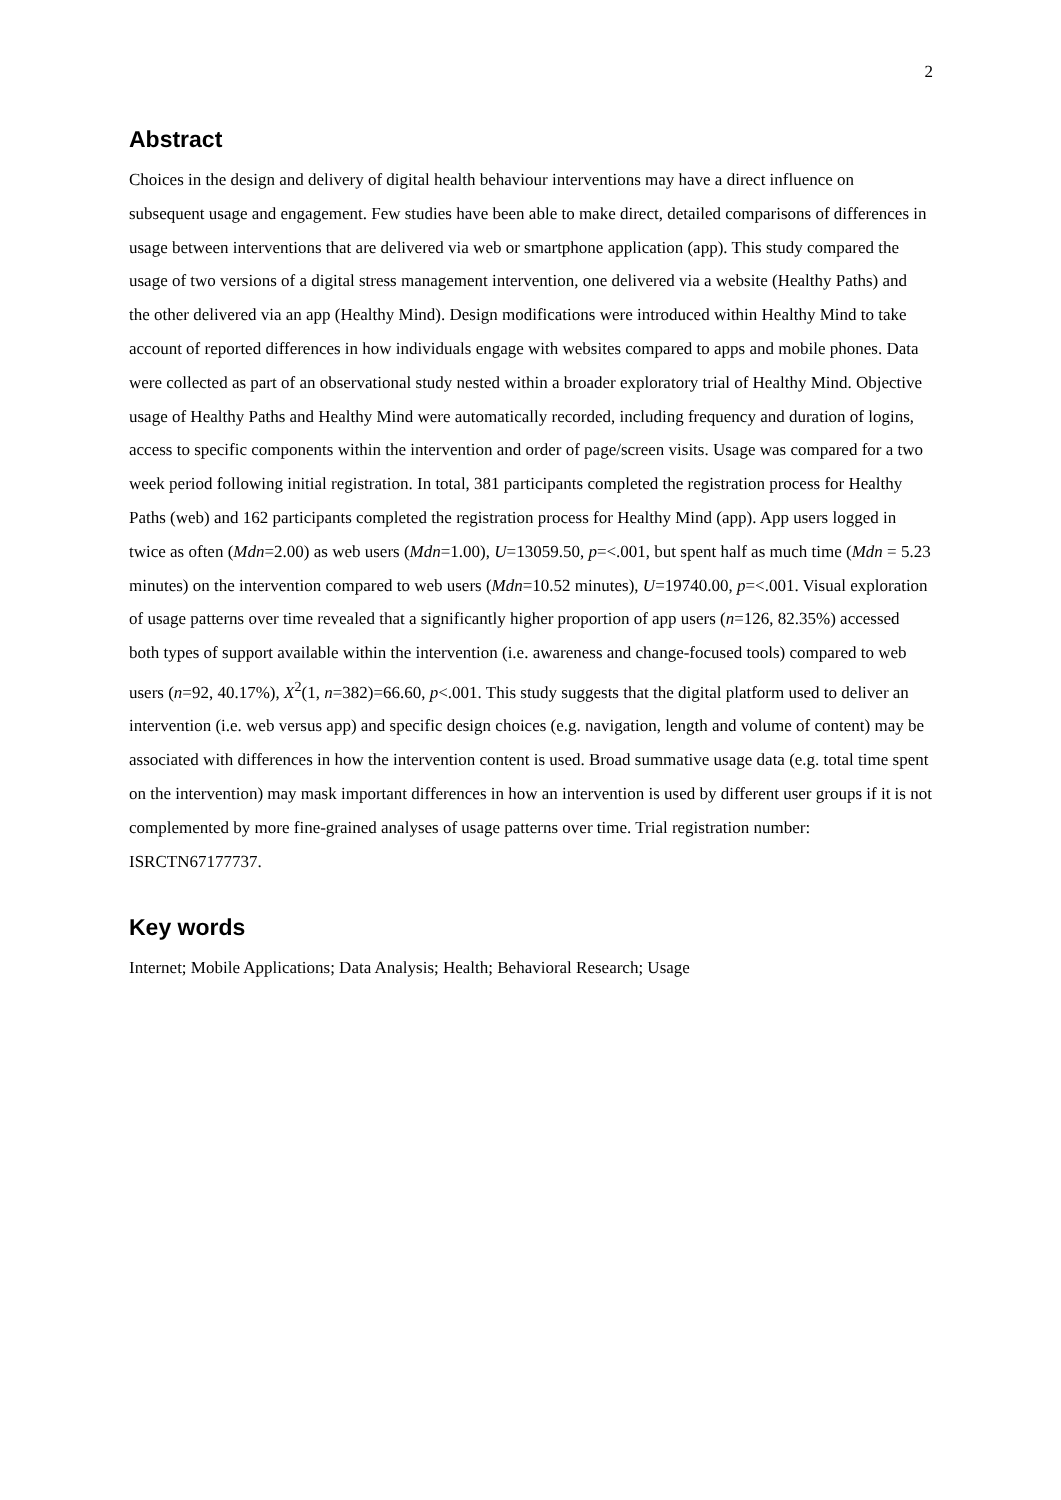2
Abstract
Choices in the design and delivery of digital health behaviour interventions may have a direct influence on subsequent usage and engagement. Few studies have been able to make direct, detailed comparisons of differences in usage between interventions that are delivered via web or smartphone application (app). This study compared the usage of two versions of a digital stress management intervention, one delivered via a website (Healthy Paths) and the other delivered via an app (Healthy Mind). Design modifications were introduced within Healthy Mind to take account of reported differences in how individuals engage with websites compared to apps and mobile phones. Data were collected as part of an observational study nested within a broader exploratory trial of Healthy Mind. Objective usage of Healthy Paths and Healthy Mind were automatically recorded, including frequency and duration of logins, access to specific components within the intervention and order of page/screen visits. Usage was compared for a two week period following initial registration. In total, 381 participants completed the registration process for Healthy Paths (web) and 162 participants completed the registration process for Healthy Mind (app). App users logged in twice as often (Mdn=2.00) as web users (Mdn=1.00), U=13059.50, p=<.001, but spent half as much time (Mdn = 5.23 minutes) on the intervention compared to web users (Mdn=10.52 minutes), U=19740.00, p=<.001. Visual exploration of usage patterns over time revealed that a significantly higher proportion of app users (n=126, 82.35%) accessed both types of support available within the intervention (i.e. awareness and change-focused tools) compared to web users (n=92, 40.17%), X<sup>2</sup>(1, n=382)=66.60, p<.001. This study suggests that the digital platform used to deliver an intervention (i.e. web versus app) and specific design choices (e.g. navigation, length and volume of content) may be associated with differences in how the intervention content is used. Broad summative usage data (e.g. total time spent on the intervention) may mask important differences in how an intervention is used by different user groups if it is not complemented by more fine-grained analyses of usage patterns over time. Trial registration number: ISRCTN67177737.
Key words
Internet; Mobile Applications; Data Analysis; Health; Behavioral Research; Usage